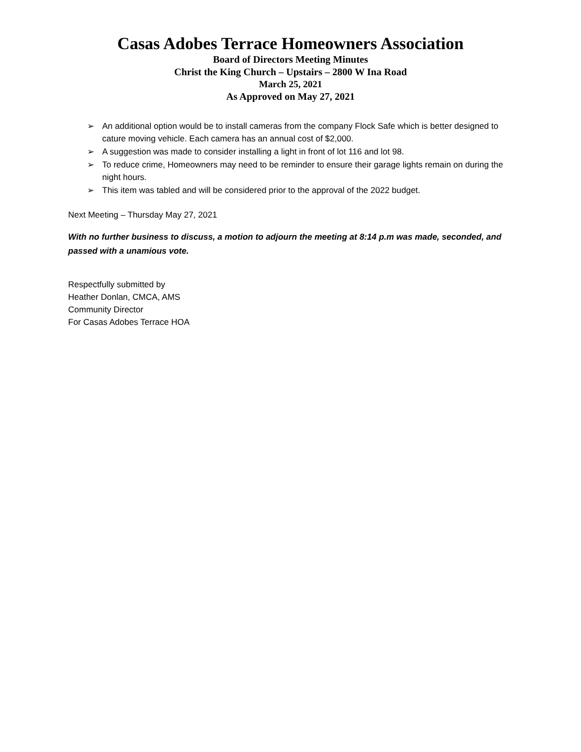Casas Adobes Terrace Homeowners Association
Board of Directors Meeting Minutes
Christ the King Church – Upstairs – 2800 W Ina Road
March 25, 2021
As Approved on May 27, 2021
➢ An additional option would be to install cameras from the company Flock Safe which is better designed to cature moving vehicle. Each camera has an annual cost of $2,000.
➢ A suggestion was made to consider installing a light in front of lot 116 and lot 98.
➢ To reduce crime, Homeowners may need to be reminder to ensure their garage lights remain on during the night hours.
➢ This item was tabled and will be considered prior to the approval of the 2022 budget.
Next Meeting – Thursday May 27, 2021
With no further business to discuss, a motion to adjourn the meeting at 8:14 p.m was made, seconded, and passed with a unamious vote.
Respectfully submitted by
Heather Donlan, CMCA, AMS
Community Director
For Casas Adobes Terrace HOA